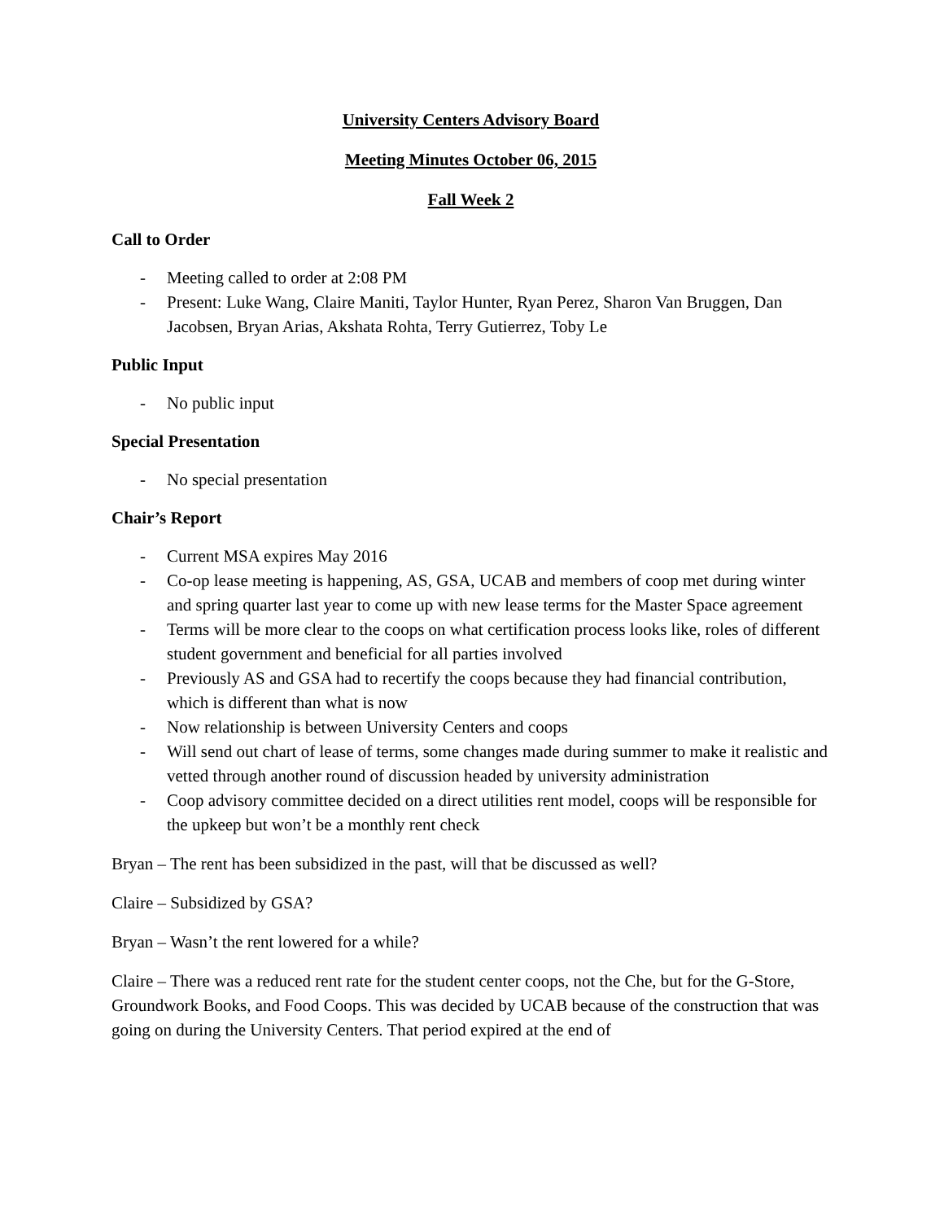University Centers Advisory Board
Meeting Minutes October 06, 2015
Fall Week 2
Call to Order
- Meeting called to order at 2:08 PM
- Present: Luke Wang, Claire Maniti, Taylor Hunter, Ryan Perez, Sharon Van Bruggen, Dan Jacobsen, Bryan Arias, Akshata Rohta, Terry Gutierrez, Toby Le
Public Input
- No public input
Special Presentation
- No special presentation
Chair’s Report
- Current MSA expires May 2016
- Co-op lease meeting is happening, AS, GSA, UCAB and members of coop met during winter and spring quarter last year to come up with new lease terms for the Master Space agreement
- Terms will be more clear to the coops on what certification process looks like, roles of different student government and beneficial for all parties involved
- Previously AS and GSA had to recertify the coops because they had financial contribution, which is different than what is now
- Now relationship is between University Centers and coops
- Will send out chart of lease of terms, some changes made during summer to make it realistic and vetted through another round of discussion headed by university administration
- Coop advisory committee decided on a direct utilities rent model, coops will be responsible for the upkeep but won’t be a monthly rent check
Bryan – The rent has been subsidized in the past, will that be discussed as well?
Claire – Subsidized by GSA?
Bryan – Wasn’t the rent lowered for a while?
Claire – There was a reduced rent rate for the student center coops, not the Che, but for the G-Store, Groundwork Books, and Food Coops. This was decided by UCAB because of the construction that was going on during the University Centers. That period expired at the end of